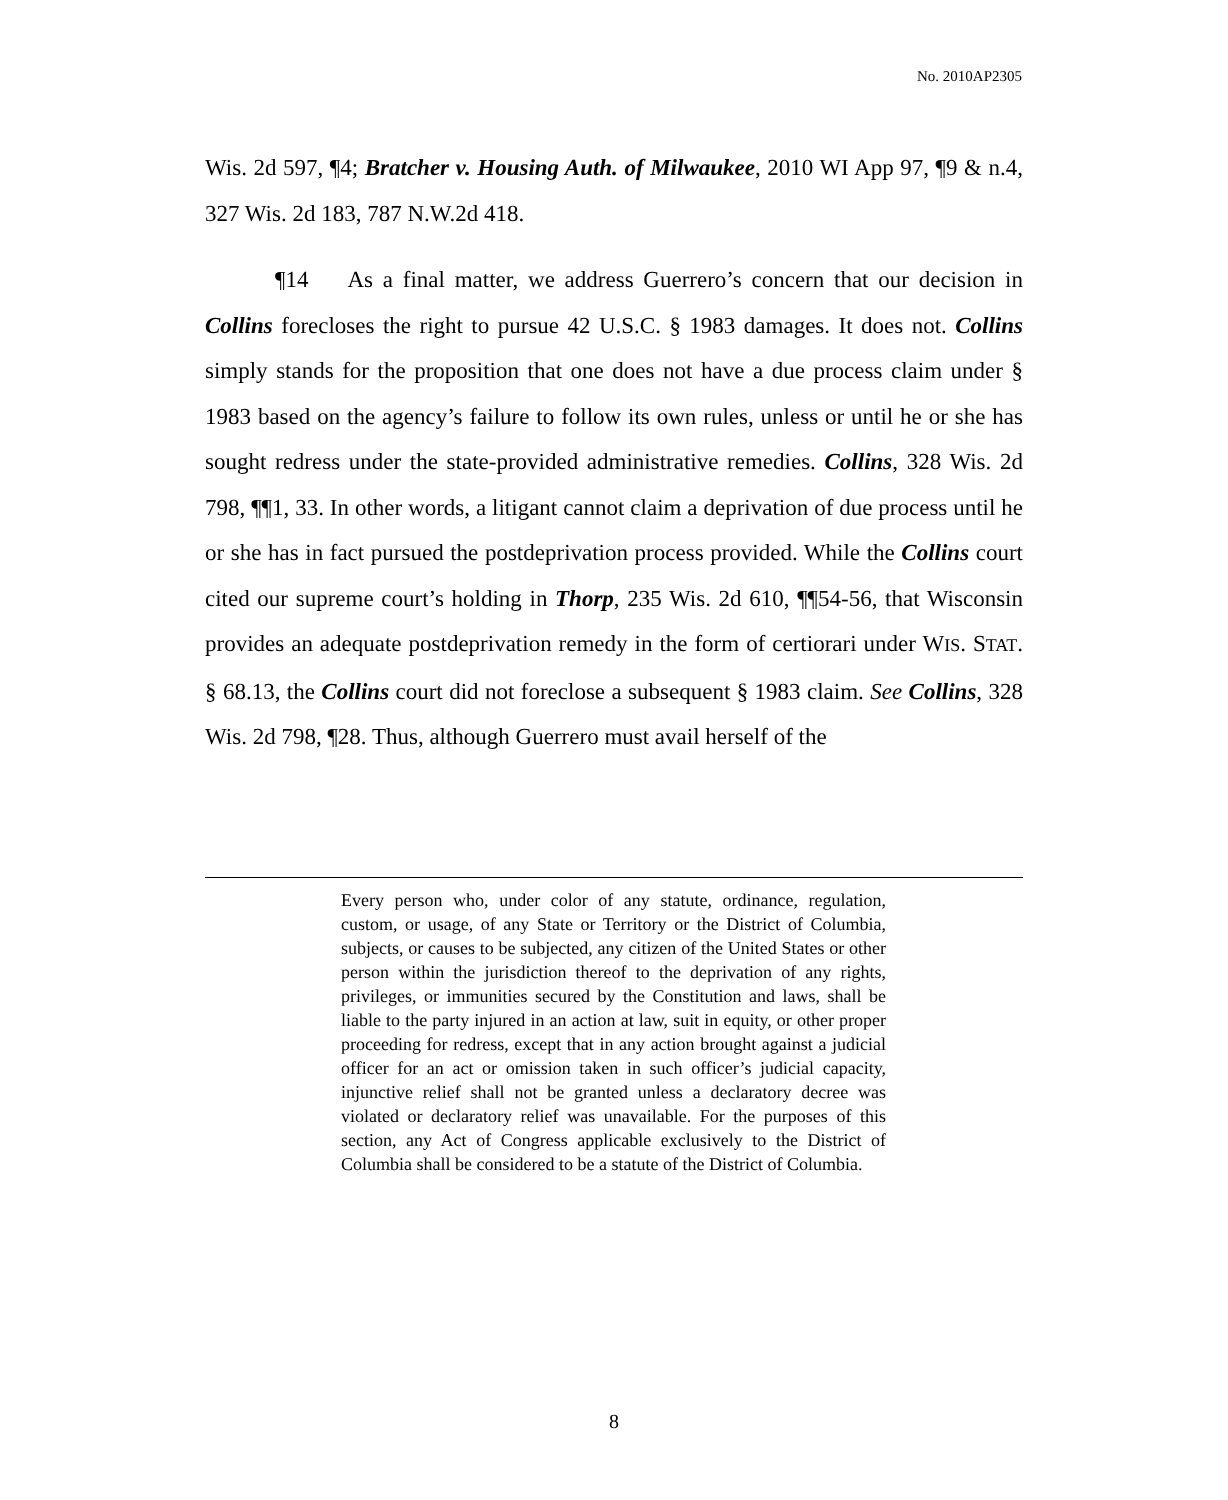No. 2010AP2305
Wis. 2d 597, ¶4; Bratcher v. Housing Auth. of Milwaukee, 2010 WI App 97, ¶9 & n.4, 327 Wis. 2d 183, 787 N.W.2d 418.
¶14 As a final matter, we address Guerrero’s concern that our decision in Collins forecloses the right to pursue 42 U.S.C. § 1983 damages. It does not. Collins simply stands for the proposition that one does not have a due process claim under § 1983 based on the agency’s failure to follow its own rules, unless or until he or she has sought redress under the state-provided administrative remedies. Collins, 328 Wis. 2d 798, ¶¶1, 33. In other words, a litigant cannot claim a deprivation of due process until he or she has in fact pursued the postdeprivation process provided. While the Collins court cited our supreme court’s holding in Thorp, 235 Wis. 2d 610, ¶¶54-56, that Wisconsin provides an adequate postdeprivation remedy in the form of certiorari under WIS. STAT. § 68.13, the Collins court did not foreclose a subsequent § 1983 claim. See Collins, 328 Wis. 2d 798, ¶28. Thus, although Guerrero must avail herself of the
Every person who, under color of any statute, ordinance, regulation, custom, or usage, of any State or Territory or the District of Columbia, subjects, or causes to be subjected, any citizen of the United States or other person within the jurisdiction thereof to the deprivation of any rights, privileges, or immunities secured by the Constitution and laws, shall be liable to the party injured in an action at law, suit in equity, or other proper proceeding for redress, except that in any action brought against a judicial officer for an act or omission taken in such officer’s judicial capacity, injunctive relief shall not be granted unless a declaratory decree was violated or declaratory relief was unavailable. For the purposes of this section, any Act of Congress applicable exclusively to the District of Columbia shall be considered to be a statute of the District of Columbia.
8